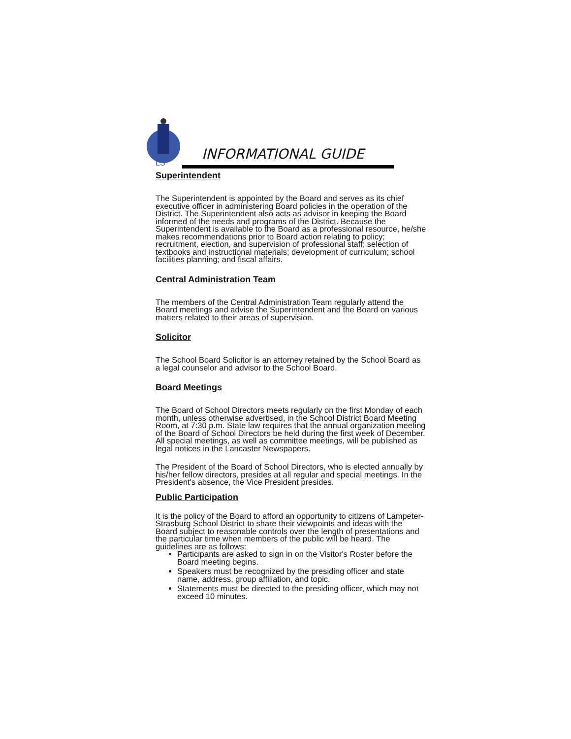LS
INFORMATIONAL GUIDE
Superintendent
The Superintendent is appointed by the Board and serves as its chief executive officer in administering Board policies in the operation of the District. The Superintendent also acts as advisor in keeping the Board informed of the needs and programs of the District. Because the Superintendent is available to the Board as a professional resource, he/she makes recommendations prior to Board action relating to policy; recruitment, election, and supervision of professional staff; selection of textbooks and instructional materials; development of curriculum; school facilities planning; and fiscal affairs.
Central Administration Team
The members of the Central Administration Team regularly attend the Board meetings and advise the Superintendent and the Board on various matters related to their areas of supervision.
Solicitor
The School Board Solicitor is an attorney retained by the School Board as a legal counselor and advisor to the School Board.
Board Meetings
The Board of School Directors meets regularly on the first Monday of each month, unless otherwise advertised, in the School District Board Meeting Room, at 7:30 p.m. State law requires that the annual organization meeting of the Board of School Directors be held during the first week of December. All special meetings, as well as committee meetings, will be published as legal notices in the Lancaster Newspapers.
The President of the Board of School Directors, who is elected annually by his/her fellow directors, presides at all regular and special meetings. In the President's absence, the Vice President presides.
Public Participation
It is the policy of the Board to afford an opportunity to citizens of Lampeter-Strasburg School District to share their viewpoints and ideas with the Board subject to reasonable controls over the length of presentations and the particular time when members of the public will be heard. The guidelines are as follows:
Participants are asked to sign in on the Visitor's Roster before the Board meeting begins.
Speakers must be recognized by the presiding officer and state name, address, group affiliation, and topic.
Statements must be directed to the presiding officer, which may not exceed 10 minutes.